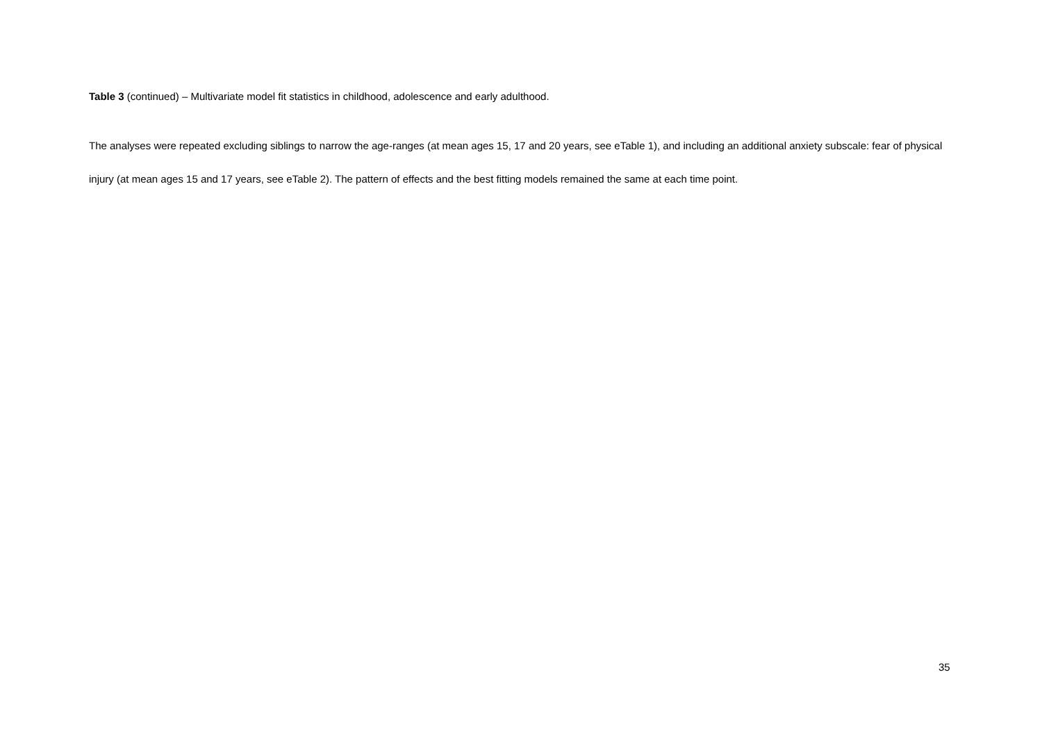Table 3 (continued) – Multivariate model fit statistics in childhood, adolescence and early adulthood.
The analyses were repeated excluding siblings to narrow the age-ranges (at mean ages 15, 17 and 20 years, see eTable 1), and including an additional anxiety subscale: fear of physical injury (at mean ages 15 and 17 years, see eTable 2). The pattern of effects and the best fitting models remained the same at each time point.
35